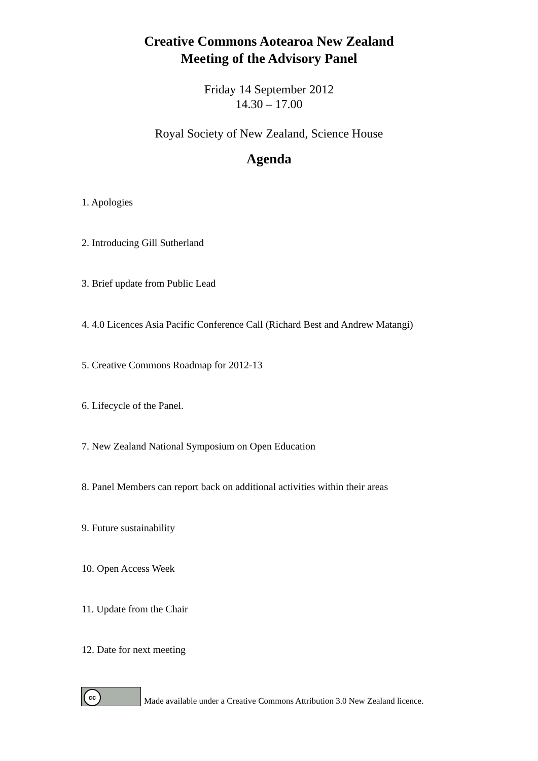Creative Commons Aotearoa New Zealand
Meeting of the Advisory Panel
Friday 14 September 2012
14.30 – 17.00
Royal Society of New Zealand, Science House
Agenda
1. Apologies
2. Introducing Gill Sutherland
3. Brief update from Public Lead
4. 4.0 Licences Asia Pacific Conference Call (Richard Best and Andrew Matangi)
5. Creative Commons Roadmap for 2012-13
6. Lifecycle of the Panel.
7. New Zealand National Symposium on Open Education
8. Panel Members can report back on additional activities within their areas
9. Future sustainability
10. Open Access Week
11. Update from the Chair
12. Date for next meeting
cc
Made available under a Creative Commons Attribution 3.0 New Zealand licence.